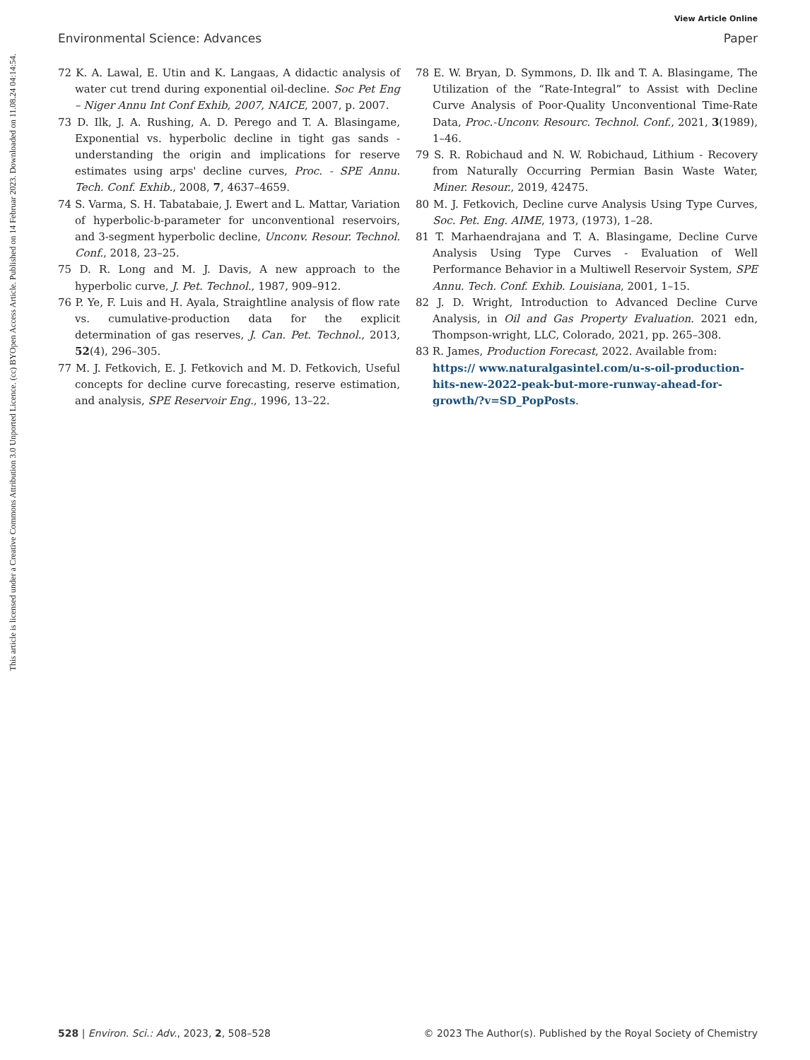View Article Online
Environmental Science: Advances Paper
Open Access Article. Published on 14 Februar 2023. Downloaded on 11.08.24 04:14:54.
This article is licensed under a Creative Commons Attribution 3.0 Unported Licence. (cc) BY
72 K. A. Lawal, E. Utin and K. Langaas, A didactic analysis of water cut trend during exponential oil-decline. Soc Pet Eng – Niger Annu Int Conf Exhib, 2007, NAICE, 2007, p. 2007.
73 D. Ilk, J. A. Rushing, A. D. Perego and T. A. Blasingame, Exponential vs. hyperbolic decline in tight gas sands -understanding the origin and implications for reserve estimates using arps' decline curves, Proc. - SPE Annu. Tech. Conf. Exhib., 2008, 7, 4637–4659.
74 S. Varma, S. H. Tabatabaie, J. Ewert and L. Mattar, Variation of hyperbolic-b-parameter for unconventional reservoirs, and 3-segment hyperbolic decline, Unconv. Resour. Technol. Conf., 2018, 23–25.
75 D. R. Long and M. J. Davis, A new approach to the hyperbolic curve, J. Pet. Technol., 1987, 909–912.
76 P. Ye, F. Luis and H. Ayala, Straightline analysis of flow rate vs. cumulative-production data for the explicit determination of gas reserves, J. Can. Pet. Technol., 2013, 52(4), 296–305.
77 M. J. Fetkovich, E. J. Fetkovich and M. D. Fetkovich, Useful concepts for decline curve forecasting, reserve estimation, and analysis, SPE Reservoir Eng., 1996, 13–22.
78 E. W. Bryan, D. Symmons, D. Ilk and T. A. Blasingame, The Utilization of the “Rate-Integral” to Assist with Decline Curve Analysis of Poor-Quality Unconventional Time-Rate Data, Proc.-Unconv. Resourc. Technol. Conf., 2021, 3(1989), 1–46.
79 S. R. Robichaud and N. W. Robichaud, Lithium - Recovery from Naturally Occurring Permian Basin Waste Water, Miner. Resour., 2019, 42475.
80 M. J. Fetkovich, Decline curve Analysis Using Type Curves, Soc. Pet. Eng. AIME, 1973, (1973), 1–28.
81 T. Marhaendrajana and T. A. Blasingame, Decline Curve Analysis Using Type Curves - Evaluation of Well Performance Behavior in a Multiwell Reservoir System, SPE Annu. Tech. Conf. Exhib. Louisiana, 2001, 1–15.
82 J. D. Wright, Introduction to Advanced Decline Curve Analysis, in Oil and Gas Property Evaluation. 2021 edn, Thompson-wright, LLC, Colorado, 2021, pp. 265–308.
83 R. James, Production Forecast, 2022. Available from: https:// www.naturalgasintel.com/u-s-oil-production-hits-new-2022-peak-but-more-runway-ahead-for-growth/?v=SD_PopPosts.
528 | Environ. Sci.: Adv., 2023, 2, 508–528 © 2023 The Author(s). Published by the Royal Society of Chemistry